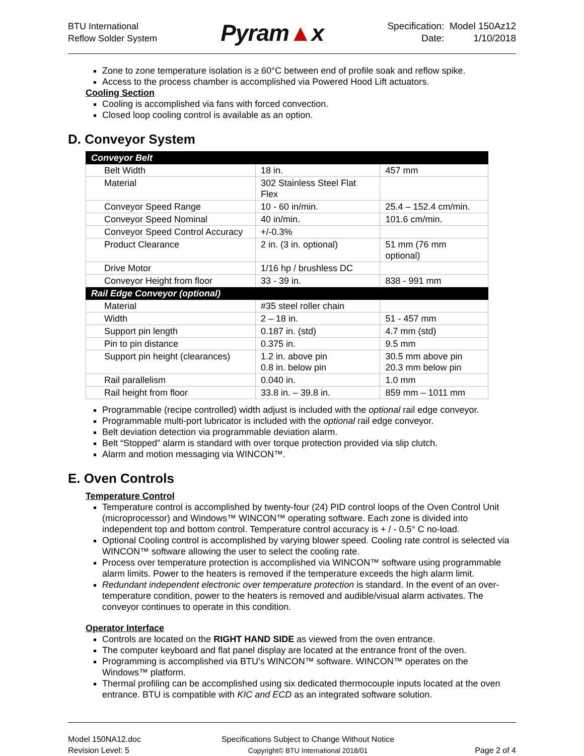BTU International
Reflow Solder System
Pyram▲x
Specification: Model 150Az12
Date: 1/10/2018
Zone to zone temperature isolation is ≥ 60°C between end of profile soak and reflow spike.
Access to the process chamber is accomplished via Powered Hood Lift actuators.
Cooling Section
Cooling is accomplished via fans with forced convection.
Closed loop cooling control is available as an option.
D. Conveyor System
| Conveyor Belt | | |
| Belt Width | 18 in. | 457 mm |
| Material | 302 Stainless Steel Flat Flex | |
| Conveyor Speed Range | 10 - 60 in/min. | 25.4 – 152.4 cm/min. |
| Conveyor Speed Nominal | 40 in/min. | 101.6 cm/min. |
| Conveyor Speed Control Accuracy | +/-0.3% | |
| Product Clearance | 2 in. (3 in. optional) | 51 mm (76 mm optional) |
| Drive Motor | 1/16 hp / brushless DC | |
| Conveyor Height from floor | 33 - 39 in. | 838 - 991 mm |
| Rail Edge Conveyor (optional) | | |
| Material | #35 steel roller chain | |
| Width | 2 – 18 in. | 51 - 457 mm |
| Support pin length | 0.187 in. (std) | 4.7 mm (std) |
| Pin to pin distance | 0.375 in. | 9.5 mm |
| Support pin height (clearances) | 1.2 in. above pin 0.8 in. below pin | 30.5 mm above pin 20.3 mm below pin |
| Rail parallelism | 0.040 in. | 1.0 mm |
| Rail height from floor | 33.8 in. – 39.8 in. | 859 mm – 1011 mm |
Programmable (recipe controlled) width adjust is included with the optional rail edge conveyor.
Programmable multi-port lubricator is included with the optional rail edge conveyor.
Belt deviation detection via programmable deviation alarm.
Belt “Stopped” alarm is standard with over torque protection provided via slip clutch.
Alarm and motion messaging via WINCON™.
E. Oven Controls
Temperature Control
Temperature control is accomplished by twenty-four (24) PID control loops of the Oven Control Unit (microprocessor) and Windows™ WINCON™ operating software. Each zone is divided into independent top and bottom control. Temperature control accuracy is + / - 0.5° C no-load.
Optional Cooling control is accomplished by varying blower speed. Cooling rate control is selected via WINCON™ software allowing the user to select the cooling rate.
Process over temperature protection is accomplished via WINCON™ software using programmable alarm limits. Power to the heaters is removed if the temperature exceeds the high alarm limit.
Redundant independent electronic over temperature protection is standard. In the event of an over-temperature condition, power to the heaters is removed and audible/visual alarm activates. The conveyor continues to operate in this condition.
Operator Interface
Controls are located on the RIGHT HAND SIDE as viewed from the oven entrance.
The computer keyboard and flat panel display are located at the entrance front of the oven.
Programming is accomplished via BTU’s WINCON™ software. WINCON™ operates on the Windows™ platform.
Thermal profiling can be accomplished using six dedicated thermocouple inputs located at the oven entrance. BTU is compatible with KIC and ECD as an integrated software solution.
Model 150NA12.doc
Revision Level: 5
Specifications Subject to Change Without Notice
Copyright© BTU International 2018/01
Page 2 of 4